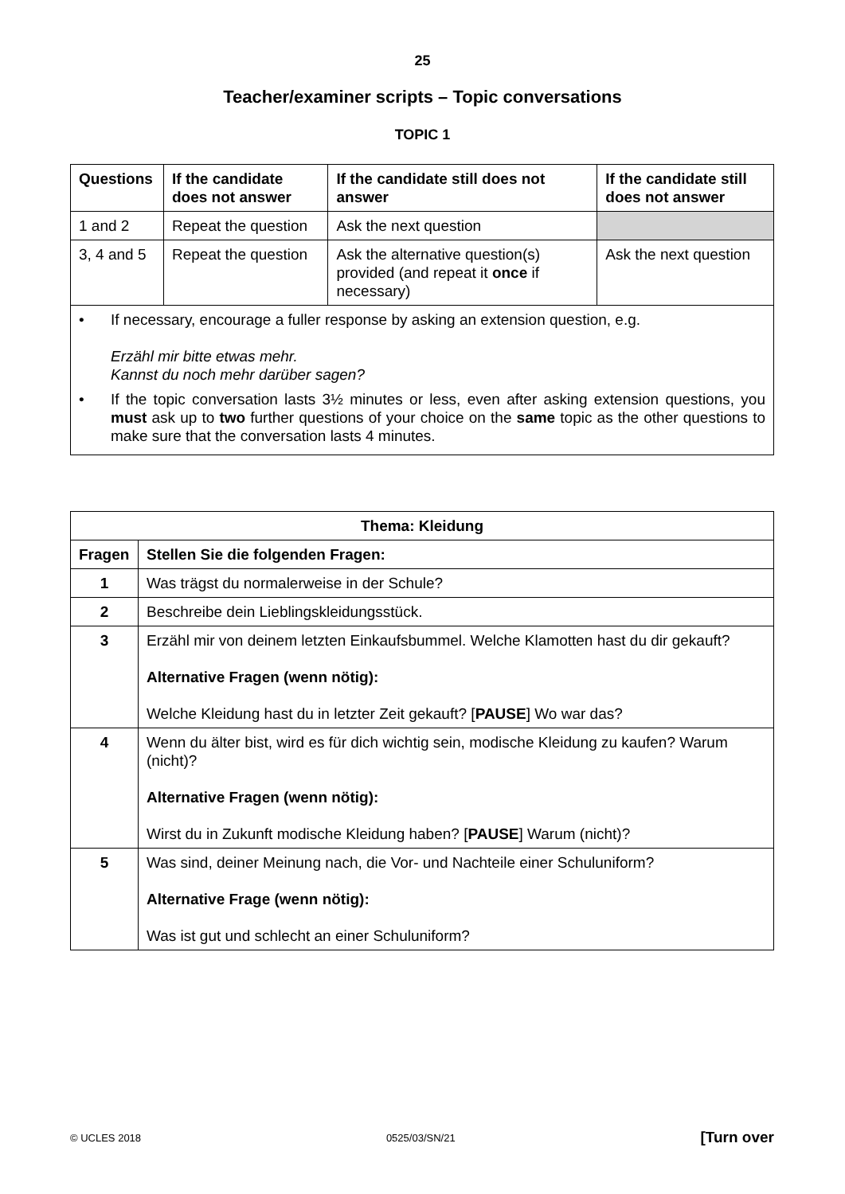25
Teacher/examiner scripts – Topic conversations
TOPIC 1
| Questions | If the candidate does not answer | If the candidate still does not answer | If the candidate still does not answer |
| --- | --- | --- | --- |
| 1 and 2 | Repeat the question | Ask the next question | |
| 3, 4 and 5 | Repeat the question | Ask the alternative question(s) provided (and repeat it once if necessary) | Ask the next question |
| • If necessary, encourage a fuller response by asking an extension question, e.g. Erzähl mir bitte etwas mehr. Kannst du noch mehr darüber sagen? • If the topic conversation lasts 3½ minutes or less, even after asking extension questions, you must ask up to two further questions of your choice on the same topic as the other questions to make sure that the conversation lasts 4 minutes. | | | |
| Thema: Kleidung | |
| --- | --- |
| Fragen | Stellen Sie die folgenden Fragen: |
| 1 | Was trägst du normalerweise in der Schule? |
| 2 | Beschreibe dein Lieblingskleidungsstück. |
| 3 | Erzähl mir von deinem letzten Einkaufsbummel. Welche Klamotten hast du dir gekauft? Alternative Fragen (wenn nötig): Welche Kleidung hast du in letzter Zeit gekauft? [ PAUSE ] Wo war das? |
| 4 | Wenn du älter bist, wird es für dich wichtig sein, modische Kleidung zu kaufen? Warum (nicht)? Alternative Fragen (wenn nötig): Wirst du in Zukunft modische Kleidung haben? [ PAUSE ] Warum (nicht)? |
| 5 | Was sind, deiner Meinung nach, die Vor- und Nachteile einer Schuluniform? Alternative Frage (wenn nötig): Was ist gut und schlecht an einer Schuluniform? |
© UCLES 2018 0525/03/SN/21 [Turn over